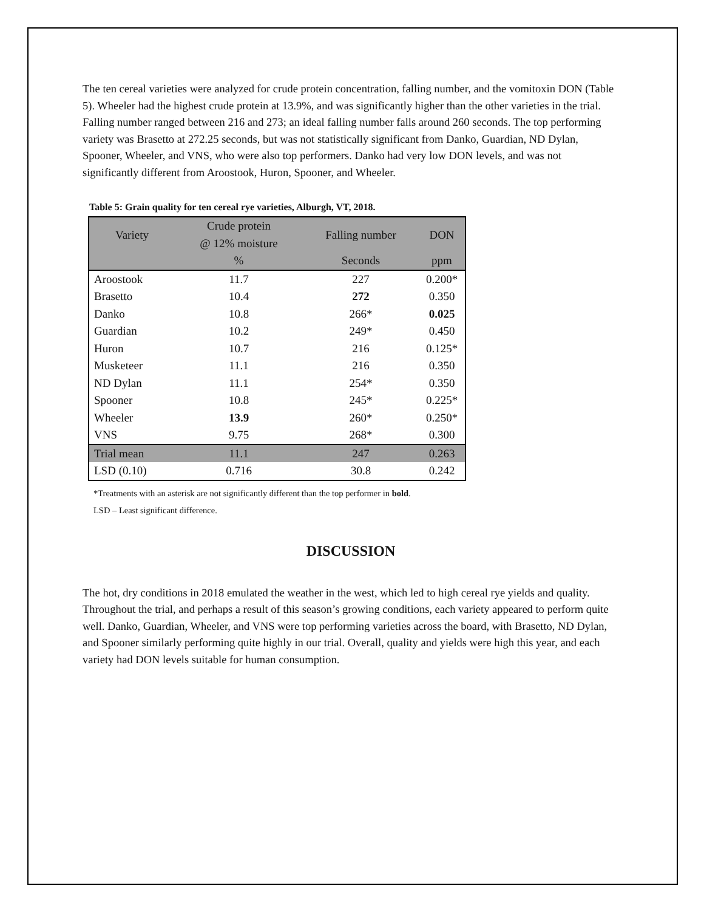The ten cereal varieties were analyzed for crude protein concentration, falling number, and the vomitoxin DON (Table 5). Wheeler had the highest crude protein at 13.9%, and was significantly higher than the other varieties in the trial. Falling number ranged between 216 and 273; an ideal falling number falls around 260 seconds. The top performing variety was Brasetto at 272.25 seconds, but was not statistically significant from Danko, Guardian, ND Dylan, Spooner, Wheeler, and VNS, who were also top performers. Danko had very low DON levels, and was not significantly different from Aroostook, Huron, Spooner, and Wheeler.
Table 5: Grain quality for ten cereal rye varieties, Alburgh, VT, 2018.
| Variety | Crude protein | Falling number | DON |
| --- | --- | --- | --- |
| | @ 12% moisture | | |
| | % | Seconds | ppm |
| Aroostook | 11.7 | 227 | 0.200* |
| Brasetto | 10.4 | 272 | 0.350 |
| Danko | 10.8 | 266* | 0.025 |
| Guardian | 10.2 | 249* | 0.450 |
| Huron | 10.7 | 216 | 0.125* |
| Musketeer | 11.1 | 216 | 0.350 |
| ND Dylan | 11.1 | 254* | 0.350 |
| Spooner | 10.8 | 245* | 0.225* |
| Wheeler | 13.9 | 260* | 0.250* |
| VNS | 9.75 | 268* | 0.300 |
| Trial mean | 11.1 | 247 | 0.263 |
| LSD (0.10) | 0.716 | 30.8 | 0.242 |
*Treatments with an asterisk are not significantly different than the top performer in bold.
LSD – Least significant difference.
DISCUSSION
The hot, dry conditions in 2018 emulated the weather in the west, which led to high cereal rye yields and quality. Throughout the trial, and perhaps a result of this season’s growing conditions, each variety appeared to perform quite well. Danko, Guardian, Wheeler, and VNS were top performing varieties across the board, with Brasetto, ND Dylan, and Spooner similarly performing quite highly in our trial. Overall, quality and yields were high this year, and each variety had DON levels suitable for human consumption.